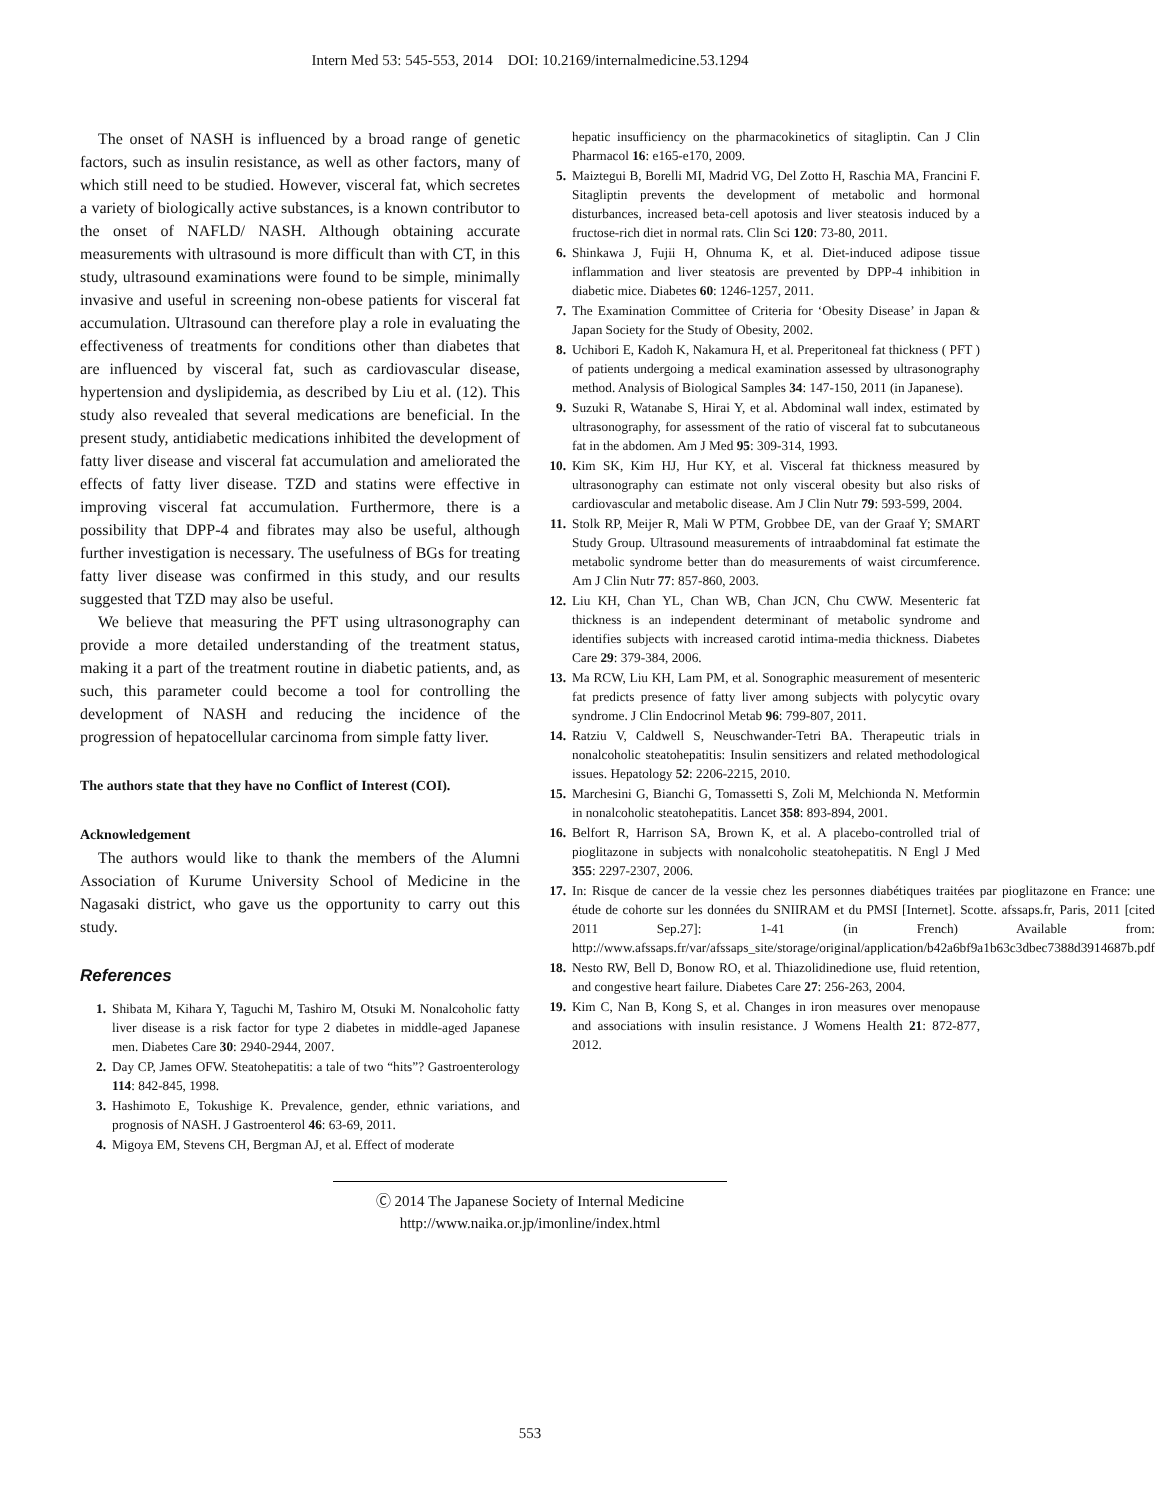Intern Med 53: 545-553, 2014 DOI: 10.2169/internalmedicine.53.1294
The onset of NASH is influenced by a broad range of genetic factors, such as insulin resistance, as well as other factors, many of which still need to be studied. However, visceral fat, which secretes a variety of biologically active substances, is a known contributor to the onset of NAFLD/ NASH. Although obtaining accurate measurements with ultrasound is more difficult than with CT, in this study, ultrasound examinations were found to be simple, minimally invasive and useful in screening non-obese patients for visceral fat accumulation. Ultrasound can therefore play a role in evaluating the effectiveness of treatments for conditions other than diabetes that are influenced by visceral fat, such as cardiovascular disease, hypertension and dyslipidemia, as described by Liu et al. (12). This study also revealed that several medications are beneficial. In the present study, antidiabetic medications inhibited the development of fatty liver disease and visceral fat accumulation and ameliorated the effects of fatty liver disease. TZD and statins were effective in improving visceral fat accumulation. Furthermore, there is a possibility that DPP-4 and fibrates may also be useful, although further investigation is necessary. The usefulness of BGs for treating fatty liver disease was confirmed in this study, and our results suggested that TZD may also be useful.
We believe that measuring the PFT using ultrasonography can provide a more detailed understanding of the treatment status, making it a part of the treatment routine in diabetic patients, and, as such, this parameter could become a tool for controlling the development of NASH and reducing the incidence of the progression of hepatocellular carcinoma from simple fatty liver.
The authors state that they have no Conflict of Interest (COI).
Acknowledgement
The authors would like to thank the members of the Alumni Association of Kurume University School of Medicine in the Nagasaki district, who gave us the opportunity to carry out this study.
References
1. Shibata M, Kihara Y, Taguchi M, Tashiro M, Otsuki M. Nonalcoholic fatty liver disease is a risk factor for type 2 diabetes in middle-aged Japanese men. Diabetes Care 30: 2940-2944, 2007.
2. Day CP, James OFW. Steatohepatitis: a tale of two “hits”? Gastroenterology 114: 842-845, 1998.
3. Hashimoto E, Tokushige K. Prevalence, gender, ethnic variations, and prognosis of NASH. J Gastroenterol 46: 63-69, 2011.
4. Migoya EM, Stevens CH, Bergman AJ, et al. Effect of moderate
hepatic insufficiency on the pharmacokinetics of sitagliptin. Can J Clin Pharmacol 16: e165-e170, 2009.
5. Maiztegui B, Borelli MI, Madrid VG, Del Zotto H, Raschia MA, Francini F. Sitagliptin prevents the development of metabolic and hormonal disturbances, increased beta-cell apotosis and liver steatosis induced by a fructose-rich diet in normal rats. Clin Sci 120: 73-80, 2011.
6. Shinkawa J, Fujii H, Ohnuma K, et al. Diet-induced adipose tissue inflammation and liver steatosis are prevented by DPP-4 inhibition in diabetic mice. Diabetes 60: 1246-1257, 2011.
7. The Examination Committee of Criteria for ‘Obesity Disease’ in Japan & Japan Society for the Study of Obesity, 2002.
8. Uchibori E, Kadoh K, Nakamura H, et al. Preperitoneal fat thickness ( PFT ) of patients undergoing a medical examination assessed by ultrasonography method. Analysis of Biological Samples 34: 147-150, 2011 (in Japanese).
9. Suzuki R, Watanabe S, Hirai Y, et al. Abdominal wall index, estimated by ultrasonography, for assessment of the ratio of visceral fat to subcutaneous fat in the abdomen. Am J Med 95: 309-314, 1993.
10. Kim SK, Kim HJ, Hur KY, et al. Visceral fat thickness measured by ultrasonography can estimate not only visceral obesity but also risks of cardiovascular and metabolic disease. Am J Clin Nutr 79: 593-599, 2004.
11. Stolk RP, Meijer R, Mali W PTM, Grobbee DE, van der Graaf Y; SMART Study Group. Ultrasound measurements of intraabdominal fat estimate the metabolic syndrome better than do measurements of waist circumference. Am J Clin Nutr 77: 857-860, 2003.
12. Liu KH, Chan YL, Chan WB, Chan JCN, Chu CWW. Mesenteric fat thickness is an independent determinant of metabolic syndrome and identifies subjects with increased carotid intima-media thickness. Diabetes Care 29: 379-384, 2006.
13. Ma RCW, Liu KH, Lam PM, et al. Sonographic measurement of mesenteric fat predicts presence of fatty liver among subjects with polycytic ovary syndrome. J Clin Endocrinol Metab 96: 799-807, 2011.
14. Ratziu V, Caldwell S, Neuschwander-Tetri BA. Therapeutic trials in nonalcoholic steatohepatitis: Insulin sensitizers and related methodological issues. Hepatology 52: 2206-2215, 2010.
15. Marchesini G, Bianchi G, Tomassetti S, Zoli M, Melchionda N. Metformin in nonalcoholic steatohepatitis. Lancet 358: 893-894, 2001.
16. Belfort R, Harrison SA, Brown K, et al. A placebo-controlled trial of pioglitazone in subjects with nonalcoholic steatohepatitis. N Engl J Med 355: 2297-2307, 2006.
17. In: Risque de cancer de la vessie chez les personnes diabétiques traitées par pioglitazone en France: une étude de cohorte sur les données du SNIIRAM et du PMSI [Internet]. Scotte. afssaps.fr, Paris, 2011 [cited 2011 Sep.27]: 1-41 (in French) Available from: http://www.afssaps.fr/var/afssaps_site/storage/original/application/b42a6bf9a1b63c3dbec7388d3914687b.pdf
18. Nesto RW, Bell D, Bonow RO, et al. Thiazolidinedione use, fluid retention, and congestive heart failure. Diabetes Care 27: 256-263, 2004.
19. Kim C, Nan B, Kong S, et al. Changes in iron measures over menopause and associations with insulin resistance. J Womens Health 21: 872-877, 2012.
Ⓒ 2014 The Japanese Society of Internal Medicine
http://www.naika.or.jp/imonline/index.html
553